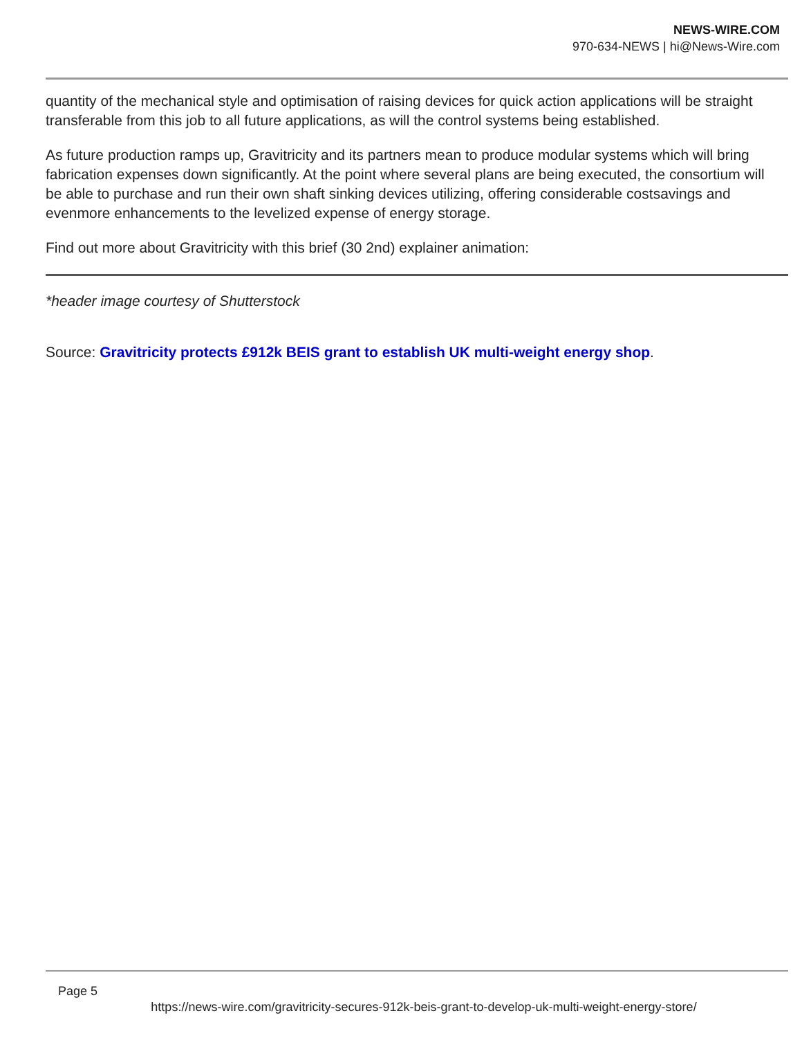NEWS-WIRE.COM
970-634-NEWS | hi@News-Wire.com
quantity of the mechanical style and optimisation of raising devices for quick action applications will be straight transferable from this job to all future applications, as will the control systems being established.
As future production ramps up, Gravitricity and its partners mean to produce modular systems which will bring fabrication expenses down significantly. At the point where several plans are being executed, the consortium will be able to purchase and run their own shaft sinking devices utilizing, offering considerable costsavings and evenmore enhancements to the levelized expense of energy storage.
Find out more about Gravitricity with this brief (30 2nd) explainer animation:
*header image courtesy of Shutterstock
Source: Gravitricity protects £912k BEIS grant to establish UK multi-weight energy shop.
Page 5
https://news-wire.com/gravitricity-secures-912k-beis-grant-to-develop-uk-multi-weight-energy-store/